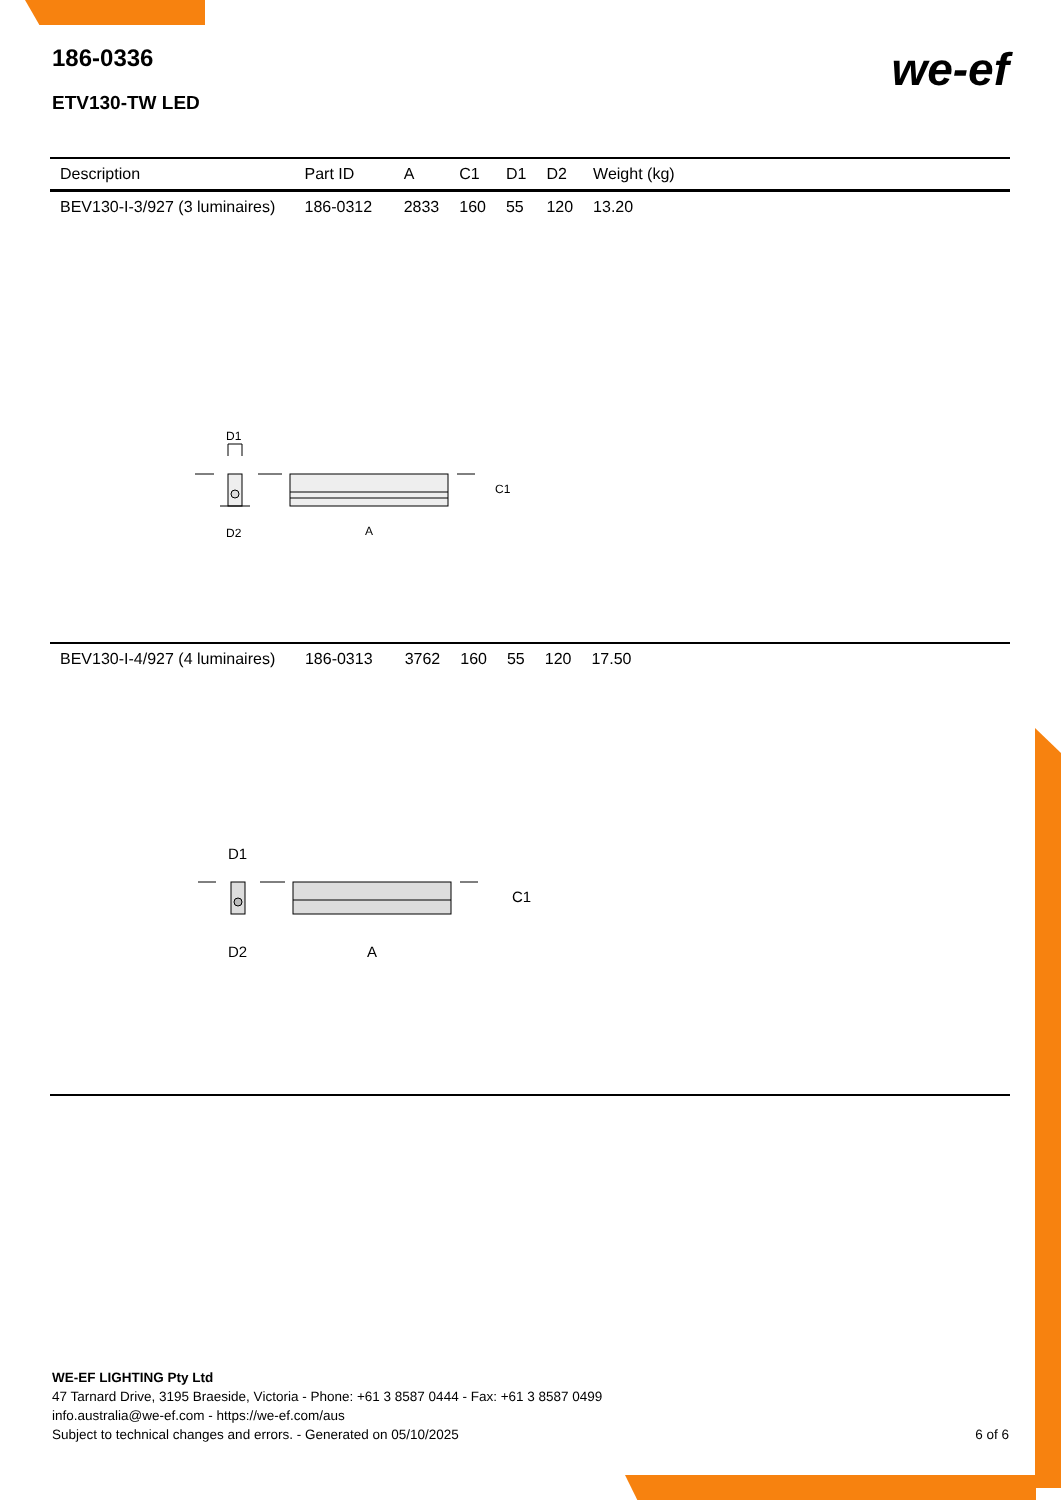186-0336
ETV130-TW LED
we-ef
| Description | Part ID | A | C1 | D1 | D2 | Weight (kg) |
| --- | --- | --- | --- | --- | --- | --- |
| BEV130-I-3/927 (3 luminaires) | 186-0312 | 2833 | 160 | 55 | 120 | 13.20 |
D1
C1
D2
A
| BEV130-I-4/927 (4 luminaires) | 186-0313 | 3762 | 160 | 55 | 120 | 17.50 |
D1
C1
D2
A
WE-EF LIGHTING Pty Ltd
47 Tarnard Drive, 3195 Braeside, Victoria - Phone: +61 3 8587 0444 - Fax: +61 3 8587 0499
info.australia@we-ef.com - https://we-ef.com/aus
Subject to technical changes and errors. - Generated on 05/10/2025 6 of 6